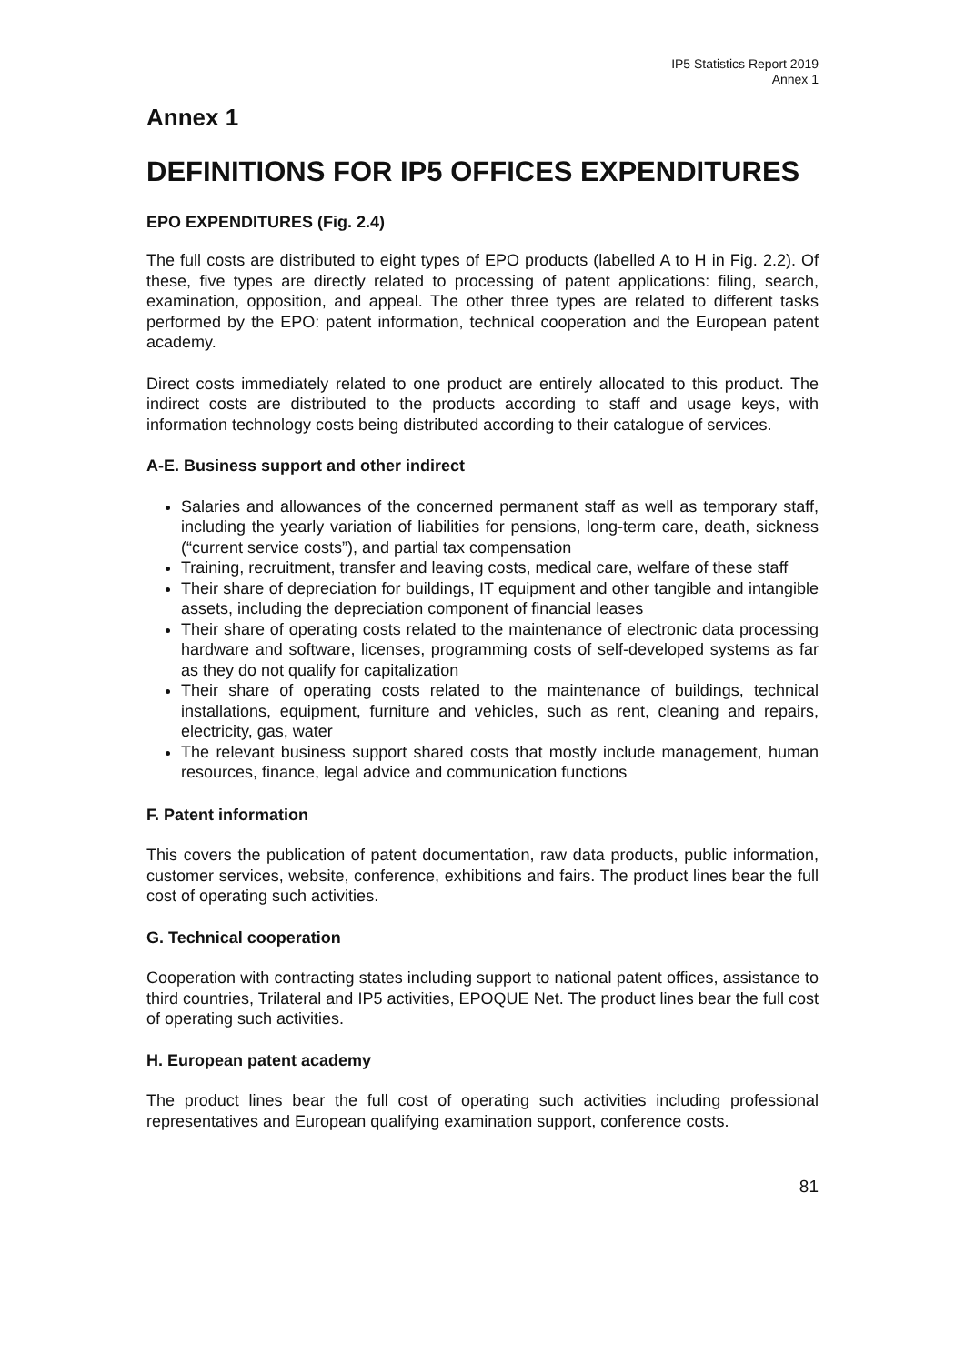IP5 Statistics Report 2019
Annex 1
Annex 1
DEFINITIONS FOR IP5 OFFICES EXPENDITURES
EPO EXPENDITURES (Fig. 2.4)
The full costs are distributed to eight types of EPO products (labelled A to H in Fig. 2.2). Of these, five types are directly related to processing of patent applications: filing, search, examination, opposition, and appeal. The other three types are related to different tasks performed by the EPO: patent information, technical cooperation and the European patent academy.
Direct costs immediately related to one product are entirely allocated to this product. The indirect costs are distributed to the products according to staff and usage keys, with information technology costs being distributed according to their catalogue of services.
A-E. Business support and other indirect
Salaries and allowances of the concerned permanent staff as well as temporary staff, including the yearly variation of liabilities for pensions, long-term care, death, sickness (“current service costs”), and partial tax compensation
Training, recruitment, transfer and leaving costs, medical care, welfare of these staff
Their share of depreciation for buildings, IT equipment and other tangible and intangible assets, including the depreciation component of financial leases
Their share of operating costs related to the maintenance of electronic data processing hardware and software, licenses, programming costs of self-developed systems as far as they do not qualify for capitalization
Their share of operating costs related to the maintenance of buildings, technical installations, equipment, furniture and vehicles, such as rent, cleaning and repairs, electricity, gas, water
The relevant business support shared costs that mostly include management, human resources, finance, legal advice and communication functions
F. Patent information
This covers the publication of patent documentation, raw data products, public information, customer services, website, conference, exhibitions and fairs. The product lines bear the full cost of operating such activities.
G. Technical cooperation
Cooperation with contracting states including support to national patent offices, assistance to third countries, Trilateral and IP5 activities, EPOQUE Net. The product lines bear the full cost of operating such activities.
H. European patent academy
The product lines bear the full cost of operating such activities including professional representatives and European qualifying examination support, conference costs.
81